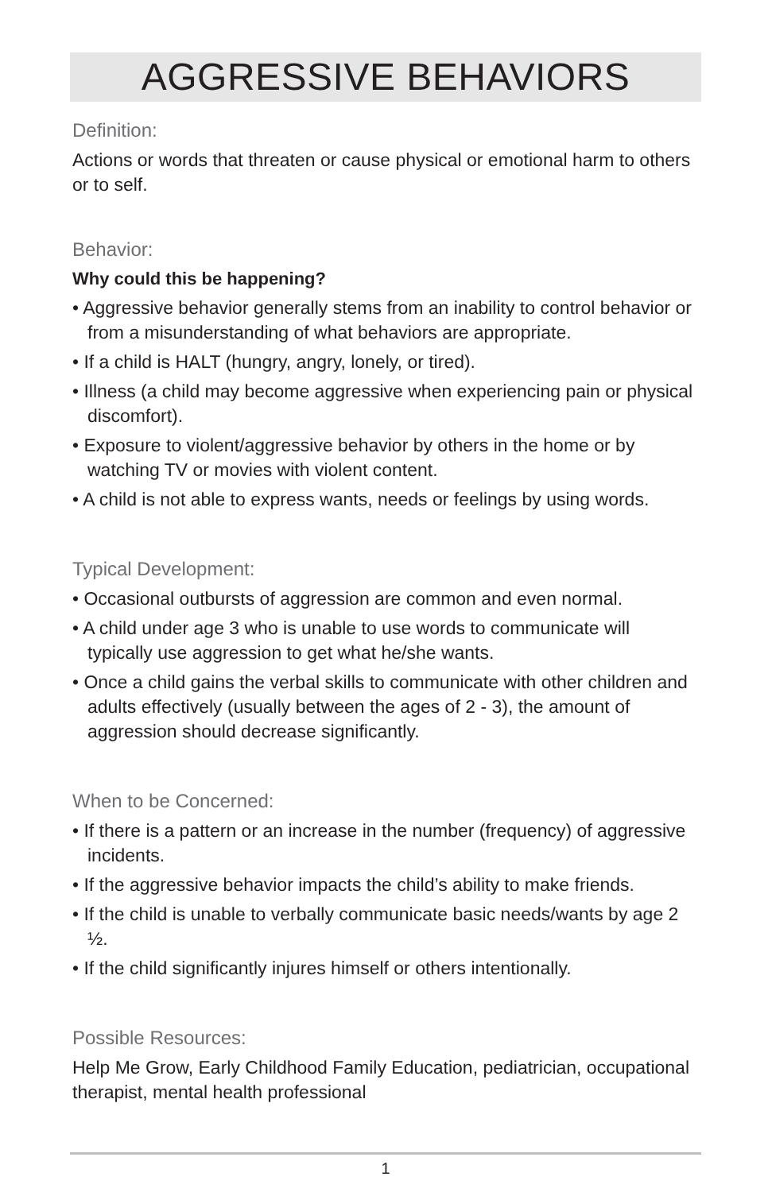AGGRESSIVE BEHAVIORS
Definition:
Actions or words that threaten or cause physical or emotional harm to others or to self.
Behavior:
Why could this be happening?
• Aggressive behavior generally stems from an inability to control behavior or from a misunderstanding of what behaviors are appropriate.
• If a child is HALT (hungry, angry, lonely, or tired).
• Illness (a child may become aggressive when experiencing pain or physical discomfort).
• Exposure to violent/aggressive behavior by others in the home or by watching TV or movies with violent content.
• A child is not able to express wants, needs or feelings by using words.
Typical Development:
• Occasional outbursts of aggression are common and even normal.
• A child under age 3 who is unable to use words to communicate will typically use aggression to get what he/she wants.
• Once a child gains the verbal skills to communicate with other children and adults effectively (usually between the ages of 2 - 3), the amount of aggression should decrease significantly.
When to be Concerned:
• If there is a pattern or an increase in the number (frequency) of aggressive incidents.
• If the aggressive behavior impacts the child’s ability to make friends.
• If the child is unable to verbally communicate basic needs/wants by age 2 ½.
• If the child significantly injures himself or others intentionally.
Possible Resources:
Help Me Grow, Early Childhood Family Education, pediatrician, occupational therapist, mental health professional
1